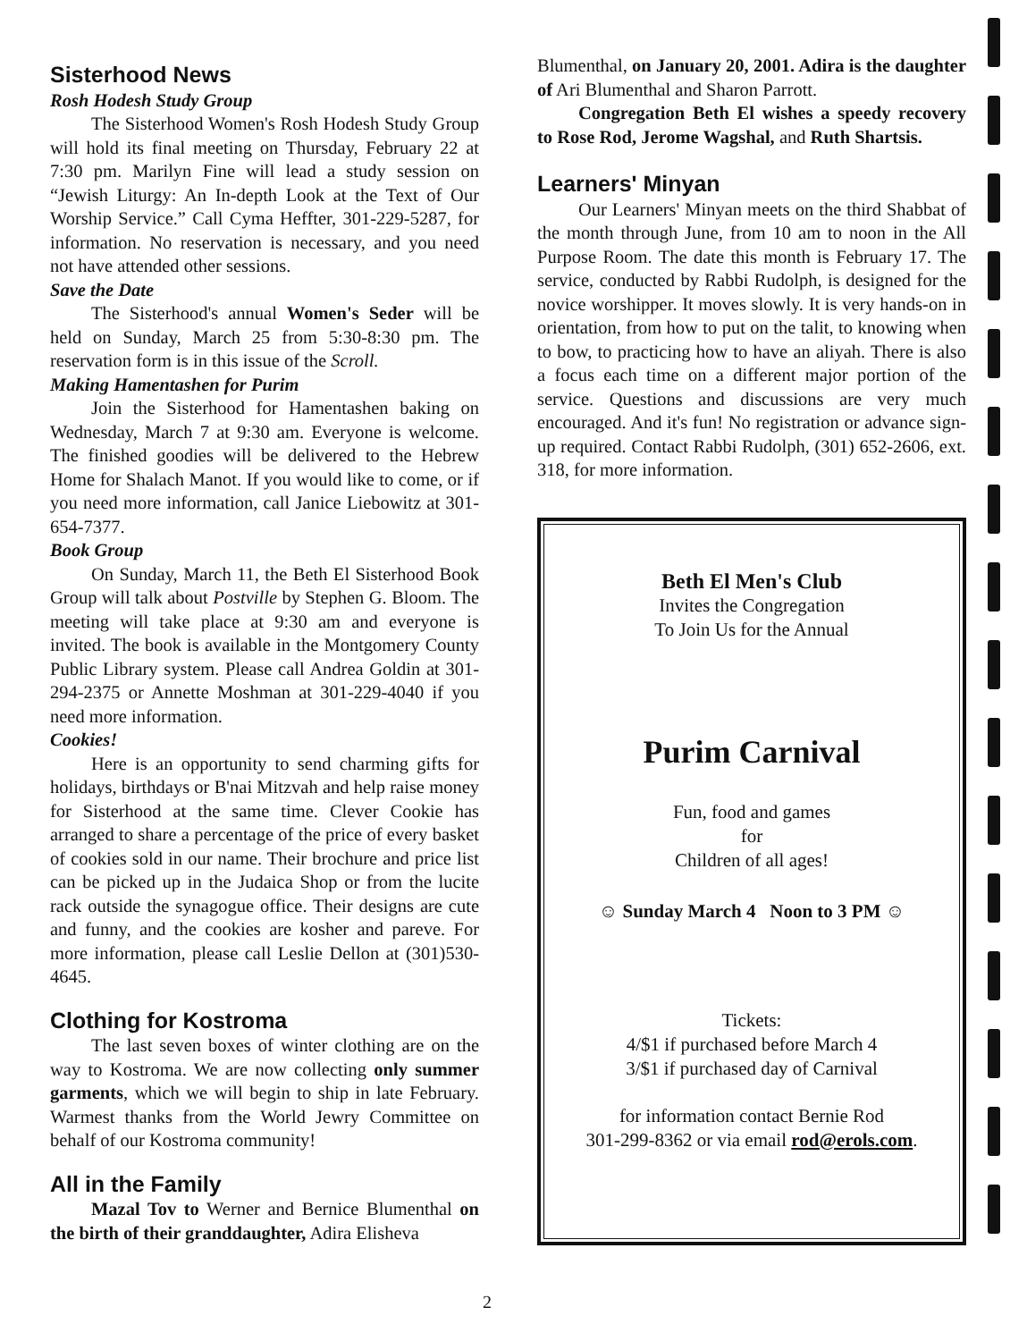Sisterhood News
Rosh Hodesh Study Group
The Sisterhood Women's Rosh Hodesh Study Group will hold its final meeting on Thursday, February 22 at 7:30 pm. Marilyn Fine will lead a study session on “Jewish Liturgy: An In-depth Look at the Text of Our Worship Service.” Call Cyma Heffter, 301-229-5287, for information. No reservation is necessary, and you need not have attended other sessions.
Save the Date
The Sisterhood's annual Women's Seder will be held on Sunday, March 25 from 5:30-8:30 pm. The reservation form is in this issue of the Scroll.
Making Hamentashen for Purim
Join the Sisterhood for Hamentashen baking on Wednesday, March 7 at 9:30 am. Everyone is welcome. The finished goodies will be delivered to the Hebrew Home for Shalach Manot. If you would like to come, or if you need more information, call Janice Liebowitz at 301-654-7377.
Book Group
On Sunday, March 11, the Beth El Sisterhood Book Group will talk about Postville by Stephen G. Bloom. The meeting will take place at 9:30 am and everyone is invited. The book is available in the Montgomery County Public Library system. Please call Andrea Goldin at 301-294-2375 or Annette Moshman at 301-229-4040 if you need more information.
Cookies!
Here is an opportunity to send charming gifts for holidays, birthdays or B'nai Mitzvah and help raise money for Sisterhood at the same time. Clever Cookie has arranged to share a percentage of the price of every basket of cookies sold in our name. Their brochure and price list can be picked up in the Judaica Shop or from the lucite rack outside the synagogue office. Their designs are cute and funny, and the cookies are kosher and pareve. For more information, please call Leslie Dellon at (301)530-4645.
Clothing for Kostroma
The last seven boxes of winter clothing are on the way to Kostroma. We are now collecting only summer garments, which we will begin to ship in late February. Warmest thanks from the World Jewry Committee on behalf of our Kostroma community!
All in the Family
Mazal Tov to Werner and Bernice Blumenthal on the birth of their granddaughter, Adira Elisheva
Blumenthal, on January 20, 2001. Adira is the daughter of Ari Blumenthal and Sharon Parrott.
Congregation Beth El wishes a speedy recovery to Rose Rod, Jerome Wagshal, and Ruth Shartsis.
Learners' Minyan
Our Learners' Minyan meets on the third Shabbat of the month through June, from 10 am to noon in the All Purpose Room. The date this month is February 17. The service, conducted by Rabbi Rudolph, is designed for the novice worshipper. It moves slowly. It is very hands-on in orientation, from how to put on the talit, to knowing when to bow, to practicing how to have an aliyah. There is also a focus each time on a different major portion of the service. Questions and discussions are very much encouraged. And it's fun! No registration or advance sign-up required. Contact Rabbi Rudolph, (301) 652-2606, ext. 318, for more information.
Beth El Men's Club
Invites the Congregation
To Join Us for the Annual
Purim Carnival
Fun, food and games
for
Children of all ages!
☺ Sunday March 4 Noon to 3 PM ☺
Tickets:
4/$1 if purchased before March 4
3/$1 if purchased day of Carnival
for information contact Bernie Rod
301-299-8362 or via email rod@erols.com.
2